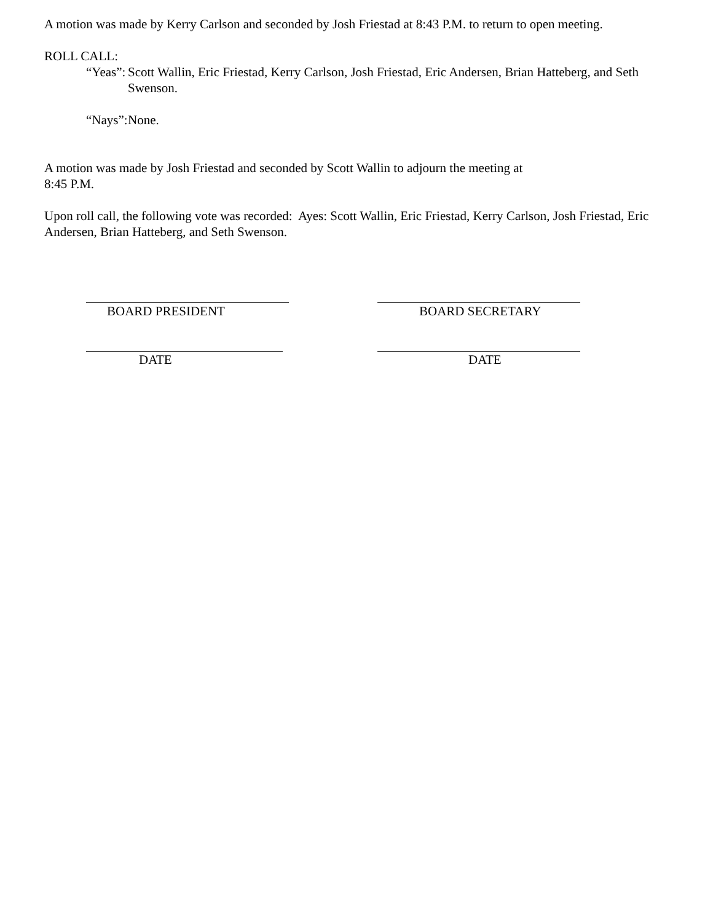A motion was made by Kerry Carlson and seconded by Josh Friestad at 8:43 P.M. to return to open meeting.
ROLL CALL:
“Yeas”: Scott Wallin, Eric Friestad, Kerry Carlson, Josh Friestad, Eric Andersen, Brian Hatteberg, and Seth Swenson.
“Nays”: None.
A motion was made by Josh Friestad and seconded by Scott Wallin to adjourn the meeting at
8:45 P.M.
Upon roll call, the following vote was recorded: Ayes: Scott Wallin, Eric Friestad, Kerry Carlson, Josh Friestad, Eric Andersen, Brian Hatteberg, and Seth Swenson.
BOARD PRESIDENT BOARD SECRETARY
DATE DATE